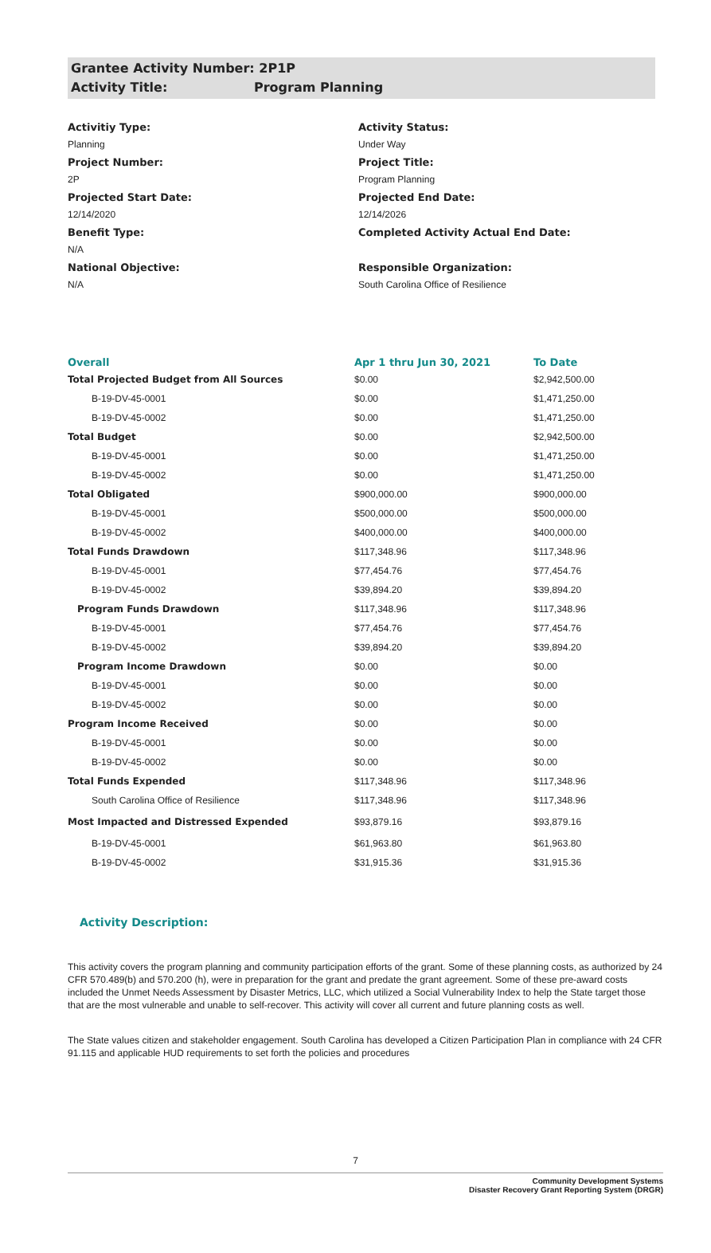Grantee Activity Number: 2P1P
Activity Title: Program Planning
Activitiy Type:
Planning
Project Number:
2P
Projected Start Date:
12/14/2020
Benefit Type:
N/A
National Objective:
N/A
Activity Status:
Under Way
Project Title:
Program Planning
Projected End Date:
12/14/2026
Completed Activity Actual End Date:
Responsible Organization:
South Carolina Office of Resilience
| Overall | Apr 1 thru Jun 30, 2021 | To Date |
| --- | --- | --- |
| Total Projected Budget from All Sources | $0.00 | $2,942,500.00 |
| B-19-DV-45-0001 | $0.00 | $1,471,250.00 |
| B-19-DV-45-0002 | $0.00 | $1,471,250.00 |
| Total Budget | $0.00 | $2,942,500.00 |
| B-19-DV-45-0001 | $0.00 | $1,471,250.00 |
| B-19-DV-45-0002 | $0.00 | $1,471,250.00 |
| Total Obligated | $900,000.00 | $900,000.00 |
| B-19-DV-45-0001 | $500,000.00 | $500,000.00 |
| B-19-DV-45-0002 | $400,000.00 | $400,000.00 |
| Total Funds Drawdown | $117,348.96 | $117,348.96 |
| B-19-DV-45-0001 | $77,454.76 | $77,454.76 |
| B-19-DV-45-0002 | $39,894.20 | $39,894.20 |
| Program Funds Drawdown | $117,348.96 | $117,348.96 |
| B-19-DV-45-0001 | $77,454.76 | $77,454.76 |
| B-19-DV-45-0002 | $39,894.20 | $39,894.20 |
| Program Income Drawdown | $0.00 | $0.00 |
| B-19-DV-45-0001 | $0.00 | $0.00 |
| B-19-DV-45-0002 | $0.00 | $0.00 |
| Program Income Received | $0.00 | $0.00 |
| B-19-DV-45-0001 | $0.00 | $0.00 |
| B-19-DV-45-0002 | $0.00 | $0.00 |
| Total Funds Expended | $117,348.96 | $117,348.96 |
| South Carolina Office of Resilience | $117,348.96 | $117,348.96 |
| Most Impacted and Distressed Expended | $93,879.16 | $93,879.16 |
| B-19-DV-45-0001 | $61,963.80 | $61,963.80 |
| B-19-DV-45-0002 | $31,915.36 | $31,915.36 |
Activity Description:
This activity covers the program planning and community participation efforts of the grant. Some of these planning costs, as authorized by 24 CFR 570.489(b) and 570.200 (h), were in preparation for the grant and predate the grant agreement. Some of these pre-award costs included the Unmet Needs Assessment by Disaster Metrics, LLC, which utilized a Social Vulnerability Index to help the State target those that are the most vulnerable and unable to self-recover. This activity will cover all current and future planning costs as well.
The State values citizen and stakeholder engagement. South Carolina has developed a Citizen Participation Plan in compliance with 24 CFR 91.115 and applicable HUD requirements to set forth the policies and procedures
7
Community Development Systems
Disaster Recovery Grant Reporting System (DRGR)